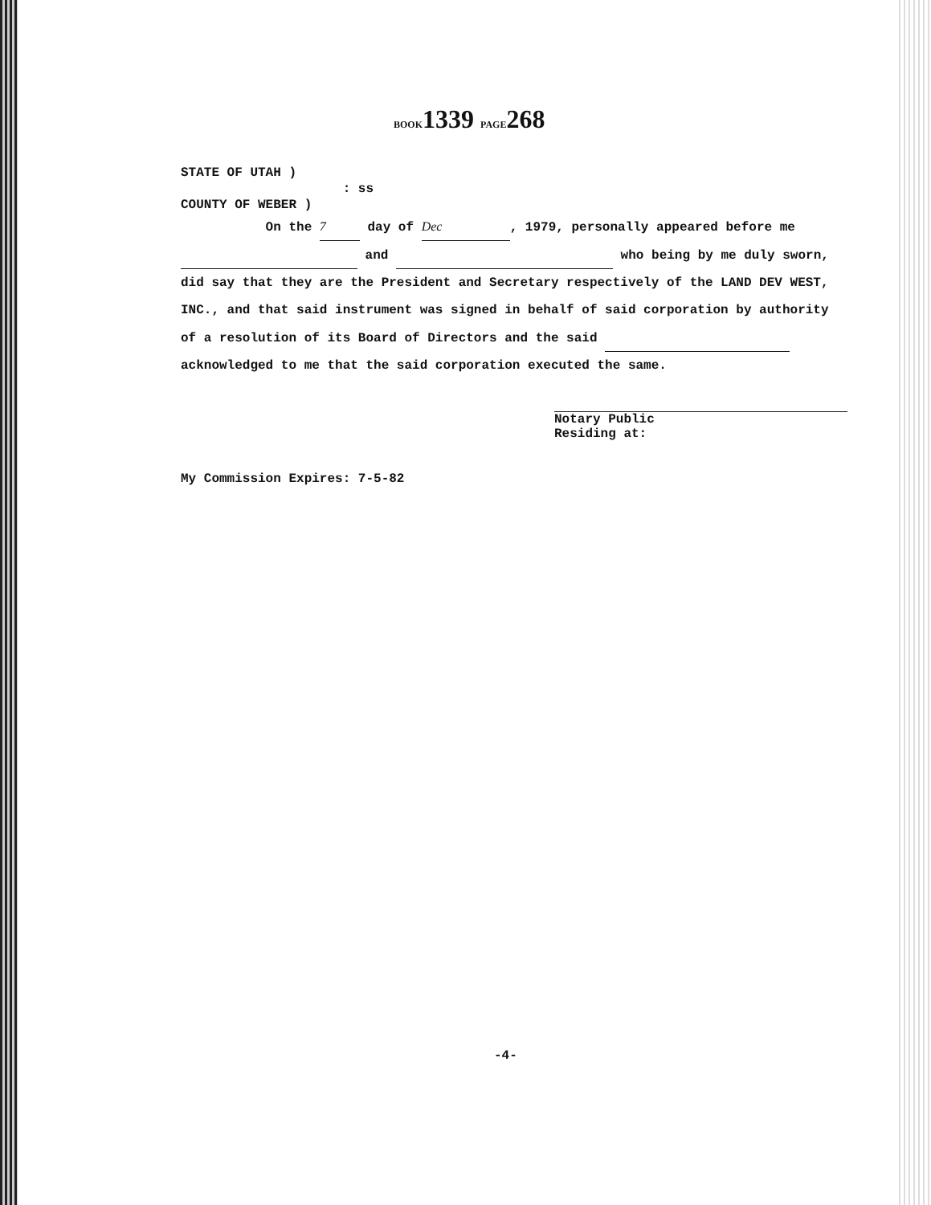BOOK1339 PAGE268
STATE OF UTAH )
: ss
COUNTY OF WEBER )
On the 7 day of Dec, 1979, personally appeared before me and who being by me duly sworn, did say that they are the President and Secretary respectively of the LAND DEV WEST, INC., and that said instrument was signed in behalf of said corporation by authority of a resolution of its Board of Directors and the said acknowledged to me that the said corporation executed the same.
Notary Public
Residing at:
My Commission Expires: 7-5-82
-4-